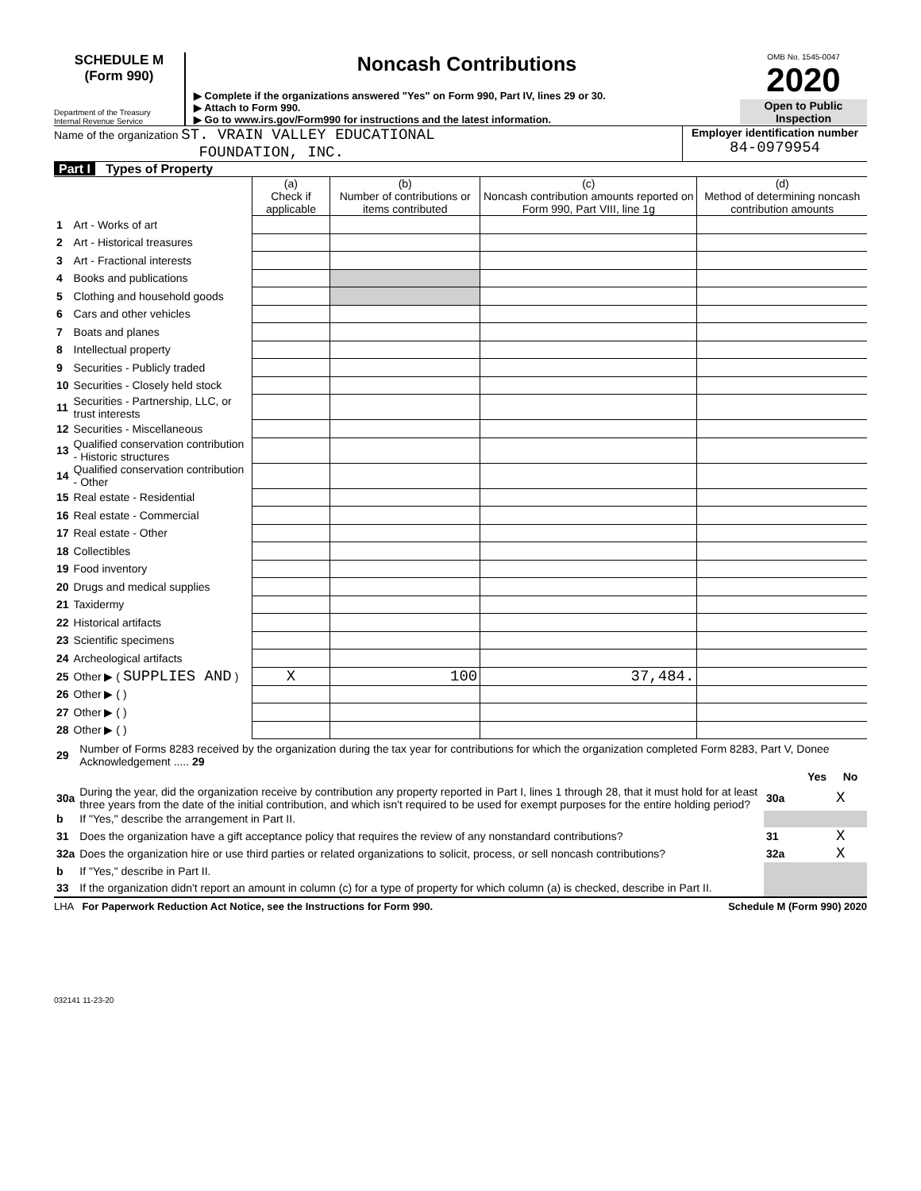SCHEDULE M
(Form 990)
Department of the Treasury
Internal Revenue Service
Noncash Contributions
▶ Complete if the organizations answered "Yes" on Form 990, Part IV, lines 29 or 30.
▶ Attach to Form 990.
▶ Go to www.irs.gov/Form990 for instructions and the latest information.
OMB No. 1545-0047
2020
Open to Public
Inspection
Name of the organization ST. VRAIN VALLEY EDUCATIONAL
FOUNDATION, INC.
Employer identification number
84-0979954
Part I Types of Property
| | | (a) Check if applicable | (b) Number of contributions or items contributed | (c) Noncash contribution amounts reported on Form 990, Part VIII, line 1g | (d) Method of determining noncash contribution amounts |
| --- | --- | --- | --- | --- | --- |
| 1 | Art - Works of art | | | | |
| 2 | Art - Historical treasures | | | | |
| 3 | Art - Fractional interests | | | | |
| 4 | Books and publications | | | | |
| 5 | Clothing and household goods | | | | |
| 6 | Cars and other vehicles | | | | |
| 7 | Boats and planes | | | | |
| 8 | Intellectual property | | | | |
| 9 | Securities - Publicly traded | | | | |
| 10 | Securities - Closely held stock | | | | |
| 11 | Securities - Partnership, LLC, or trust interests | | | | |
| 12 | Securities - Miscellaneous | | | | |
| 13 | Qualified conservation contribution - Historic structures | | | | |
| 14 | Qualified conservation contribution - Other | | | | |
| 15 | Real estate - Residential | | | | |
| 16 | Real estate - Commercial | | | | |
| 17 | Real estate - Other | | | | |
| 18 | Collectibles | | | | |
| 19 | Food inventory | | | | |
| 20 | Drugs and medical supplies | | | | |
| 21 | Taxidermy | | | | |
| 22 | Historical artifacts | | | | |
| 23 | Scientific specimens | | | | |
| 24 | Archeological artifacts | | | | |
| 25 | Other ▶ ( SUPPLIES AND ) | X | 100 | 37,484. | |
| 26 | Other ▶ ( ) | | | | |
| 27 | Other ▶ ( ) | | | | |
| 28 | Other ▶ ( ) | | | | |
| 29 | Number of Forms 8283 received by the organization during the tax year for contributions for which the organization completed Form 8283, Part V, Donee Acknowledgement ..... 29 | | | |
| | | | Yes | No |
| 30a | During the year, did the organization receive by contribution any property reported in Part I, lines 1 through 28, that it must hold for at least three years from the date of the initial contribution, and which isn't required to be used for exempt purposes for the entire holding period? | 30a | | X |
| b | If "Yes," describe the arrangement in Part II. | | | |
| 31 | Does the organization have a gift acceptance policy that requires the review of any nonstandard contributions? | 31 | | X |
| 32a | Does the organization hire or use third parties or related organizations to solicit, process, or sell noncash contributions? | 32a | | X |
| b | If "Yes," describe in Part II. | | | |
| 33 | If the organization didn't report an amount in column (c) for a type of property for which column (a) is checked, describe in Part II. | | | |
LHA For Paperwork Reduction Act Notice, see the Instructions for Form 990. Schedule M (Form 990) 2020
032141 11-23-20